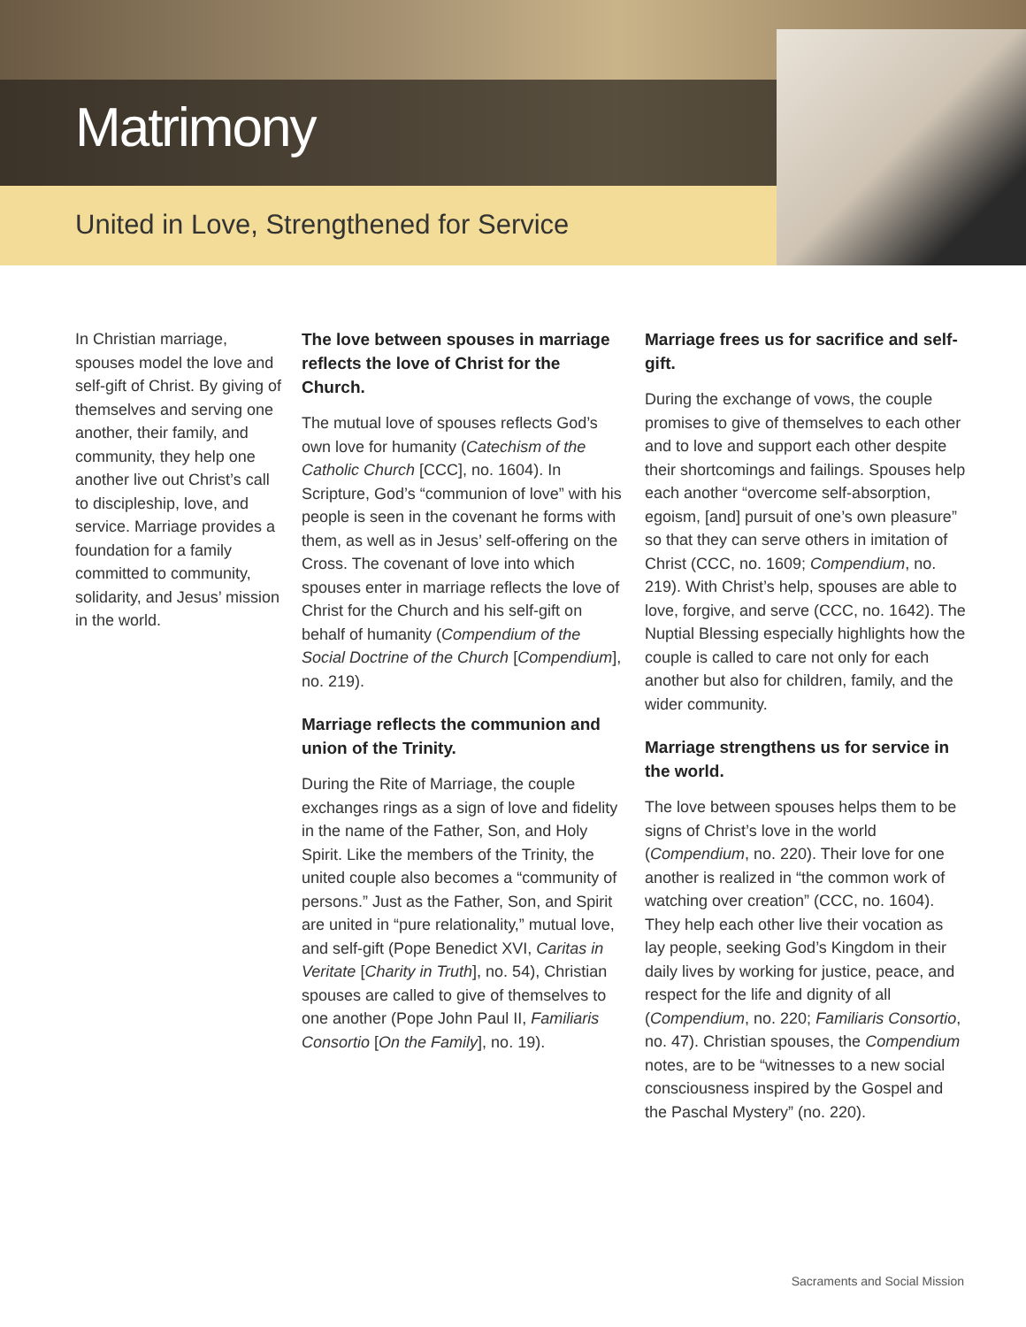Matrimony
United in Love, Strengthened for Service
In Christian marriage, spouses model the love and self-gift of Christ. By giving of themselves and serving one another, their family, and community, they help one another live out Christ’s call to discipleship, love, and service. Marriage provides a foundation for a family committed to community, solidarity, and Jesus’ mission in the world.
The love between spouses in marriage reflects the love of Christ for the Church.
The mutual love of spouses reflects God’s own love for humanity (Catechism of the Catholic Church [CCC], no. 1604). In Scripture, God’s “communion of love” with his people is seen in the covenant he forms with them, as well as in Jesus’ self-offering on the Cross. The covenant of love into which spouses enter in marriage reflects the love of Christ for the Church and his self-gift on behalf of humanity (Compendium of the Social Doctrine of the Church [Compendium], no. 219).
Marriage reflects the communion and union of the Trinity.
During the Rite of Marriage, the couple exchanges rings as a sign of love and fidelity in the name of the Father, Son, and Holy Spirit. Like the members of the Trinity, the united couple also becomes a “community of persons.” Just as the Father, Son, and Spirit are united in “pure relationality,” mutual love, and self-gift (Pope Benedict XVI, Caritas in Veritate [Charity in Truth], no. 54), Christian spouses are called to give of themselves to one another (Pope John Paul II, Familiaris Consortio [On the Family], no. 19).
Marriage frees us for sacrifice and self-gift.
During the exchange of vows, the couple promises to give of themselves to each other and to love and support each other despite their shortcomings and failings. Spouses help each another “overcome self-absorption, egoism, [and] pursuit of one’s own pleasure” so that they can serve others in imitation of Christ (CCC, no. 1609; Compendium, no. 219). With Christ’s help, spouses are able to love, forgive, and serve (CCC, no. 1642). The Nuptial Blessing especially highlights how the couple is called to care not only for each another but also for children, family, and the wider community.
Marriage strengthens us for service in the world.
The love between spouses helps them to be signs of Christ’s love in the world (Compendium, no. 220). Their love for one another is realized in “the common work of watching over creation” (CCC, no. 1604). They help each other live their vocation as lay people, seeking God’s Kingdom in their daily lives by working for justice, peace, and respect for the life and dignity of all (Compendium, no. 220; Familiaris Consortio, no. 47). Christian spouses, the Compendium notes, are to be “witnesses to a new social consciousness inspired by the Gospel and the Paschal Mystery” (no. 220).
Sacraments and Social Mission